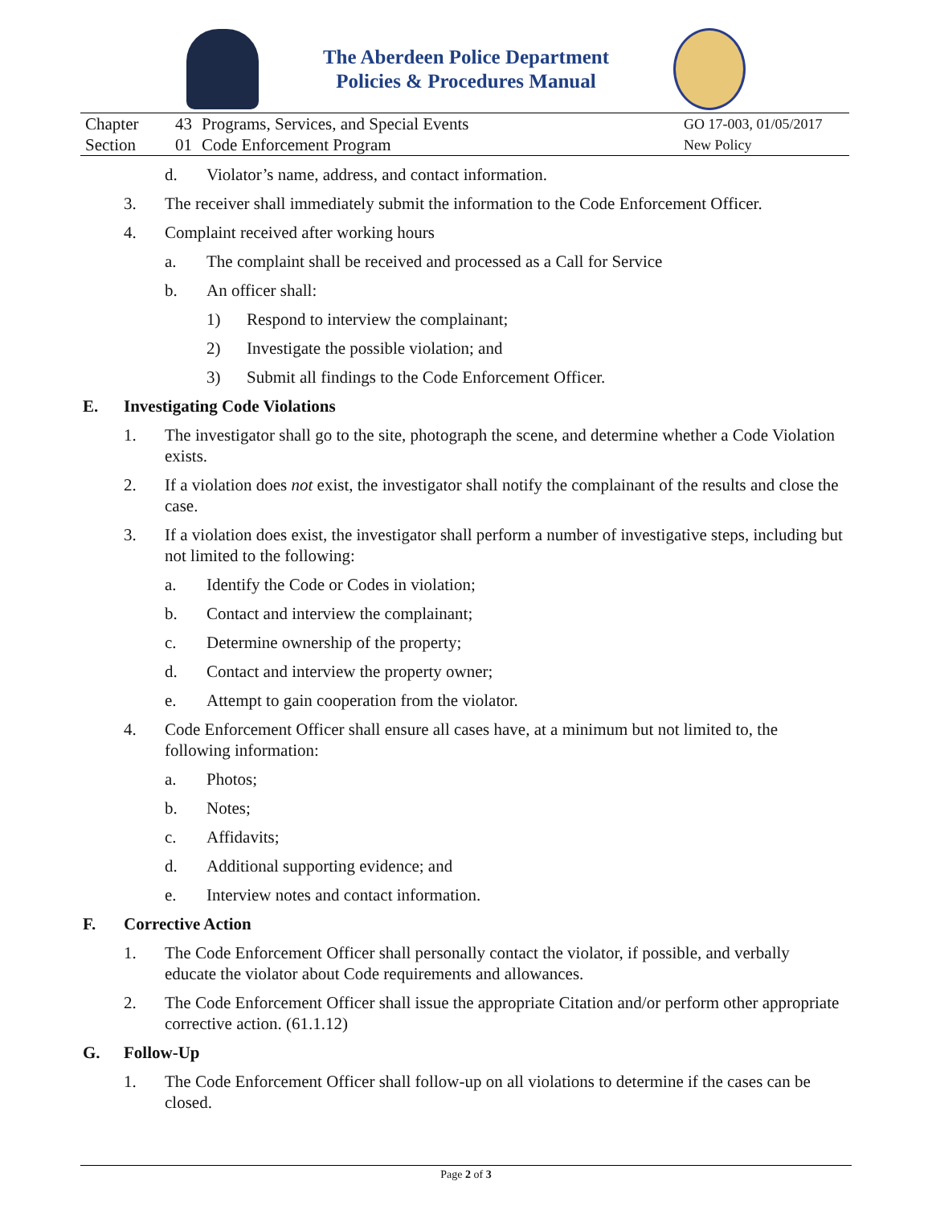The Aberdeen Police Department
Policies & Procedures Manual
| Chapter | 43 | Programs, Services, and Special Events | GO 17-003, 01/05/2017 |
| Section | 01 | Code Enforcement Program | New Policy |
d. Violator’s name, address, and contact information.
3. The receiver shall immediately submit the information to the Code Enforcement Officer.
4. Complaint received after working hours
a. The complaint shall be received and processed as a Call for Service
b. An officer shall:
1) Respond to interview the complainant;
2) Investigate the possible violation; and
3) Submit all findings to the Code Enforcement Officer.
E. Investigating Code Violations
1. The investigator shall go to the site, photograph the scene, and determine whether a Code Violation exists.
2. If a violation does not exist, the investigator shall notify the complainant of the results and close the case.
3. If a violation does exist, the investigator shall perform a number of investigative steps, including but not limited to the following:
a. Identify the Code or Codes in violation;
b. Contact and interview the complainant;
c. Determine ownership of the property;
d. Contact and interview the property owner;
e. Attempt to gain cooperation from the violator.
4. Code Enforcement Officer shall ensure all cases have, at a minimum but not limited to, the following information:
a. Photos;
b. Notes;
c. Affidavits;
d. Additional supporting evidence; and
e. Interview notes and contact information.
F. Corrective Action
1. The Code Enforcement Officer shall personally contact the violator, if possible, and verbally educate the violator about Code requirements and allowances.
2. The Code Enforcement Officer shall issue the appropriate Citation and/or perform other appropriate corrective action. (61.1.12)
G. Follow-Up
1. The Code Enforcement Officer shall follow-up on all violations to determine if the cases can be closed.
Page 2 of 3